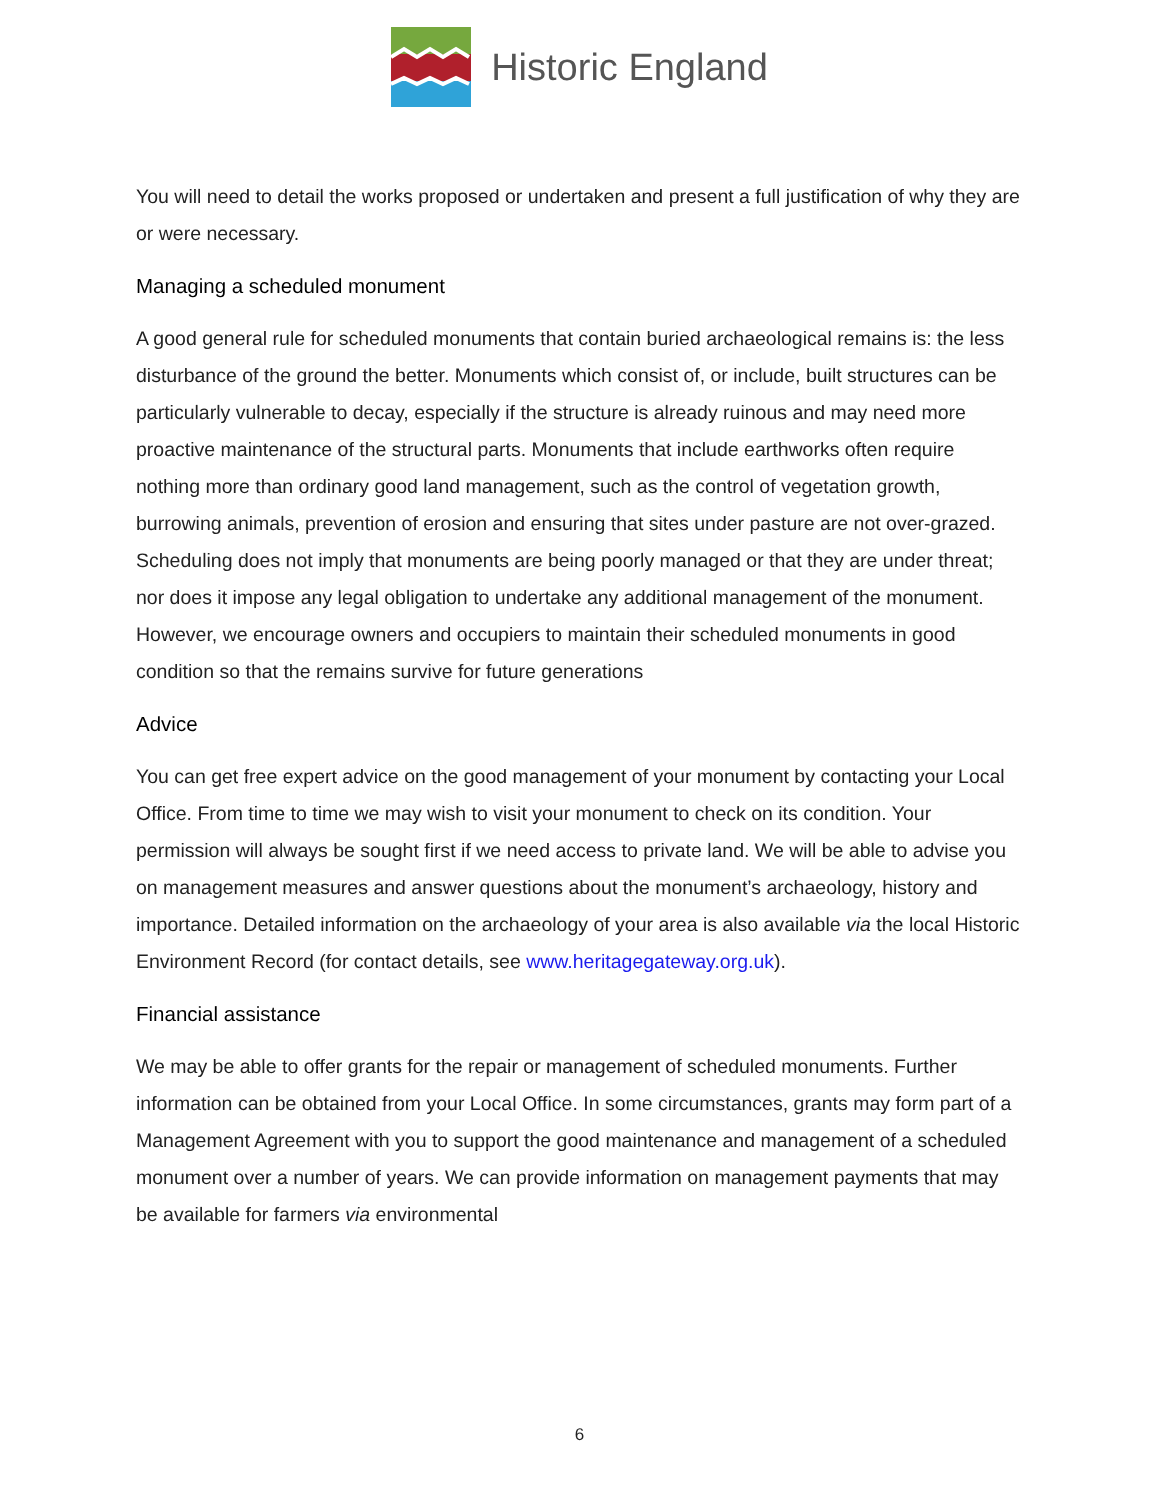Historic England
You will need to detail the works proposed or undertaken and present a full justification of why they are or were necessary.
Managing a scheduled monument
A good general rule for scheduled monuments that contain buried archaeological remains is: the less disturbance of the ground the better. Monuments which consist of, or include, built structures can be particularly vulnerable to decay, especially if the structure is already ruinous and may need more proactive maintenance of the structural parts. Monuments that include earthworks often require nothing more than ordinary good land management, such as the control of vegetation growth, burrowing animals, prevention of erosion and ensuring that sites under pasture are not over-grazed. Scheduling does not imply that monuments are being poorly managed or that they are under threat; nor does it impose any legal obligation to undertake any additional management of the monument. However, we encourage owners and occupiers to maintain their scheduled monuments in good condition so that the remains survive for future generations
Advice
You can get free expert advice on the good management of your monument by contacting your Local Office. From time to time we may wish to visit your monument to check on its condition. Your permission will always be sought first if we need access to private land. We will be able to advise you on management measures and answer questions about the monument’s archaeology, history and importance. Detailed information on the archaeology of your area is also available via the local Historic Environment Record (for contact details, see www.heritagegateway.org.uk).
Financial assistance
We may be able to offer grants for the repair or management of scheduled monuments. Further information can be obtained from your Local Office. In some circumstances, grants may form part of a Management Agreement with you to support the good maintenance and management of a scheduled monument over a number of years. We can provide information on management payments that may be available for farmers via environmental
6